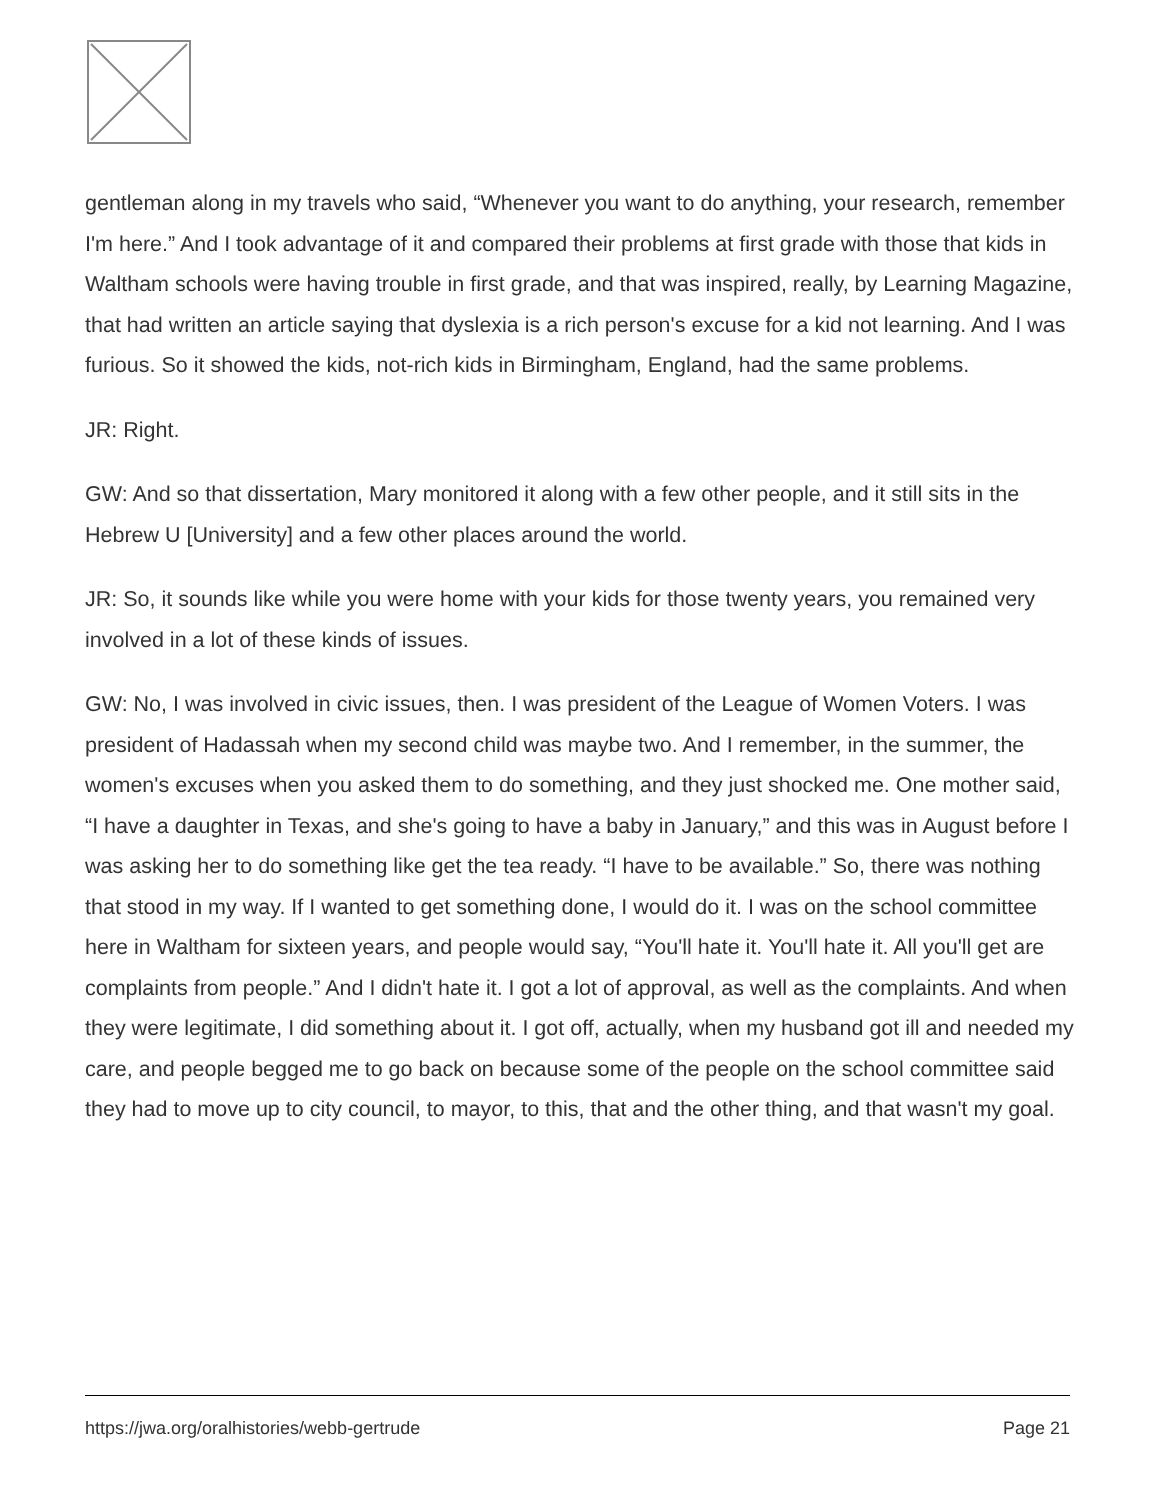gentleman along in my travels who said, “Whenever you want to do anything, your research, remember I'm here.” And I took advantage of it and compared their problems at first grade with those that kids in Waltham schools were having trouble in first grade, and that was inspired, really, by Learning Magazine, that had written an article saying that dyslexia is a rich person's excuse for a kid not learning. And I was furious. So it showed the kids, not-rich kids in Birmingham, England, had the same problems.
JR: Right.
GW: And so that dissertation, Mary monitored it along with a few other people, and it still sits in the Hebrew U [University] and a few other places around the world.
JR: So, it sounds like while you were home with your kids for those twenty years, you remained very involved in a lot of these kinds of issues.
GW: No, I was involved in civic issues, then. I was president of the League of Women Voters. I was president of Hadassah when my second child was maybe two. And I remember, in the summer, the women's excuses when you asked them to do something, and they just shocked me. One mother said, “I have a daughter in Texas, and she's going to have a baby in January,” and this was in August before I was asking her to do something like get the tea ready. “I have to be available.” So, there was nothing that stood in my way. If I wanted to get something done, I would do it. I was on the school committee here in Waltham for sixteen years, and people would say, “You'll hate it. You'll hate it. All you'll get are complaints from people.” And I didn't hate it. I got a lot of approval, as well as the complaints. And when they were legitimate, I did something about it. I got off, actually, when my husband got ill and needed my care, and people begged me to go back on because some of the people on the school committee said they had to move up to city council, to mayor, to this, that and the other thing, and that wasn't my goal.
https://jwa.org/oralhistories/webb-gertrude Page 21